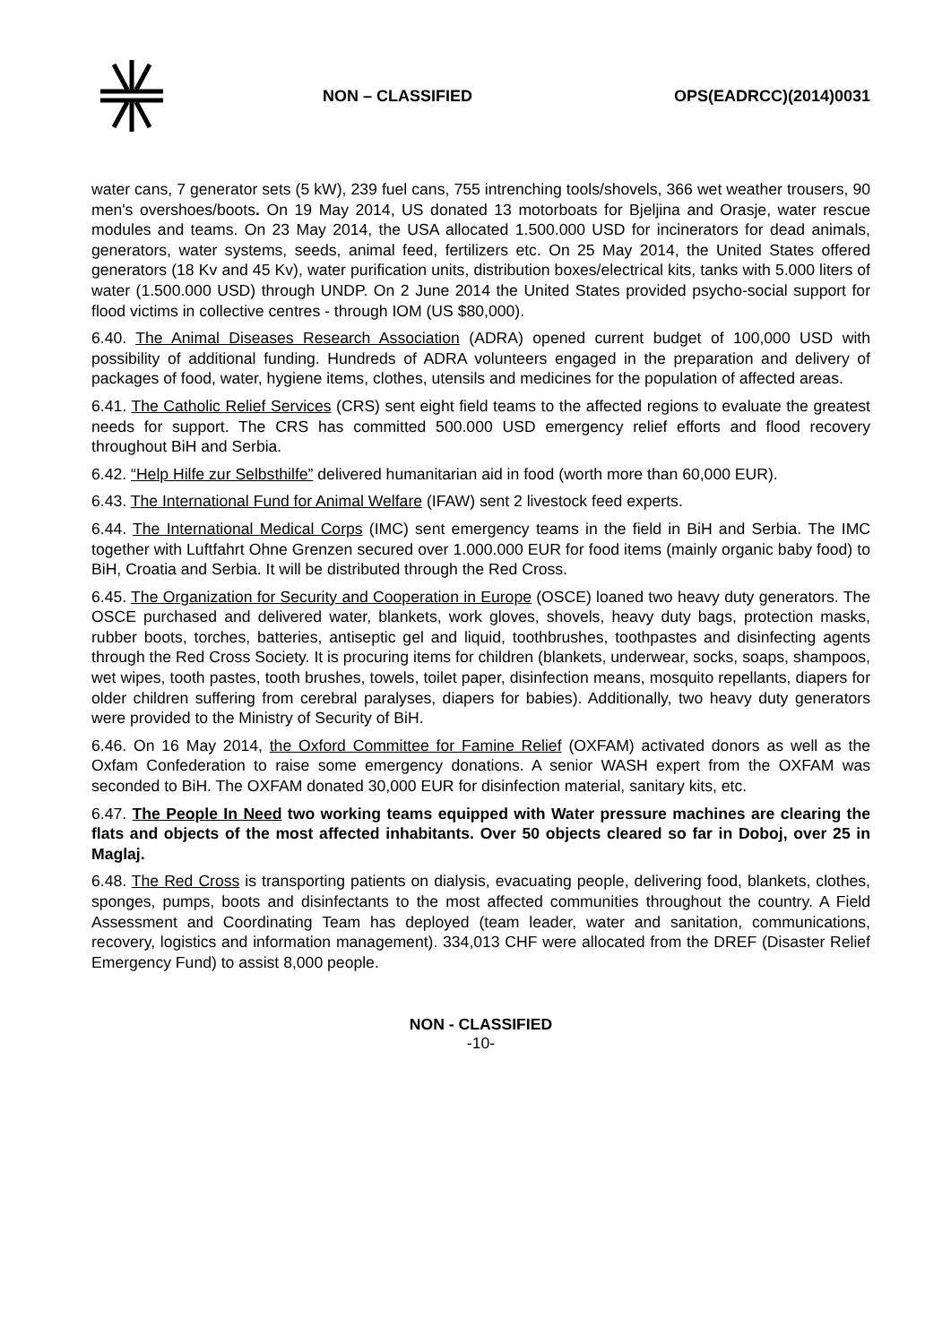NON – CLASSIFIED OPS(EADRCC)(2014)0031
water cans, 7 generator sets (5 kW), 239 fuel cans, 755 intrenching tools/shovels, 366 wet weather trousers, 90 men's overshoes/boots. On 19 May 2014, US donated 13 motorboats for Bjeljina and Orasje, water rescue modules and teams. On 23 May 2014, the USA allocated 1.500.000 USD for incinerators for dead animals, generators, water systems, seeds, animal feed, fertilizers etc. On 25 May 2014, the United States offered generators (18 Kv and 45 Kv), water purification units, distribution boxes/electrical kits, tanks with 5.000 liters of water (1.500.000 USD) through UNDP. On 2 June 2014 the United States provided psycho-social support for flood victims in collective centres - through IOM (US $80,000).
6.40. The Animal Diseases Research Association (ADRA) opened current budget of 100,000 USD with possibility of additional funding. Hundreds of ADRA volunteers engaged in the preparation and delivery of packages of food, water, hygiene items, clothes, utensils and medicines for the population of affected areas.
6.41. The Catholic Relief Services (CRS) sent eight field teams to the affected regions to evaluate the greatest needs for support. The CRS has committed 500.000 USD emergency relief efforts and flood recovery throughout BiH and Serbia.
6.42. “Help Hilfe zur Selbsthilfe” delivered humanitarian aid in food (worth more than 60,000 EUR).
6.43. The International Fund for Animal Welfare (IFAW) sent 2 livestock feed experts.
6.44. The International Medical Corps (IMC) sent emergency teams in the field in BiH and Serbia. The IMC together with Luftfahrt Ohne Grenzen secured over 1.000.000 EUR for food items (mainly organic baby food) to BiH, Croatia and Serbia. It will be distributed through the Red Cross.
6.45. The Organization for Security and Cooperation in Europe (OSCE) loaned two heavy duty generators. The OSCE purchased and delivered water, blankets, work gloves, shovels, heavy duty bags, protection masks, rubber boots, torches, batteries, antiseptic gel and liquid, toothbrushes, toothpastes and disinfecting agents through the Red Cross Society. It is procuring items for children (blankets, underwear, socks, soaps, shampoos, wet wipes, tooth pastes, tooth brushes, towels, toilet paper, disinfection means, mosquito repellants, diapers for older children suffering from cerebral paralyses, diapers for babies). Additionally, two heavy duty generators were provided to the Ministry of Security of BiH.
6.46. On 16 May 2014, the Oxford Committee for Famine Relief (OXFAM) activated donors as well as the Oxfam Confederation to raise some emergency donations. A senior WASH expert from the OXFAM was seconded to BiH. The OXFAM donated 30,000 EUR for disinfection material, sanitary kits, etc.
6.47. The People In Need two working teams equipped with Water pressure machines are clearing the flats and objects of the most affected inhabitants. Over 50 objects cleared so far in Doboj, over 25 in Maglaj.
6.48. The Red Cross is transporting patients on dialysis, evacuating people, delivering food, blankets, clothes, sponges, pumps, boots and disinfectants to the most affected communities throughout the country. A Field Assessment and Coordinating Team has deployed (team leader, water and sanitation, communications, recovery, logistics and information management). 334,013 CHF were allocated from the DREF (Disaster Relief Emergency Fund) to assist 8,000 people.
NON - CLASSIFIED
-10-